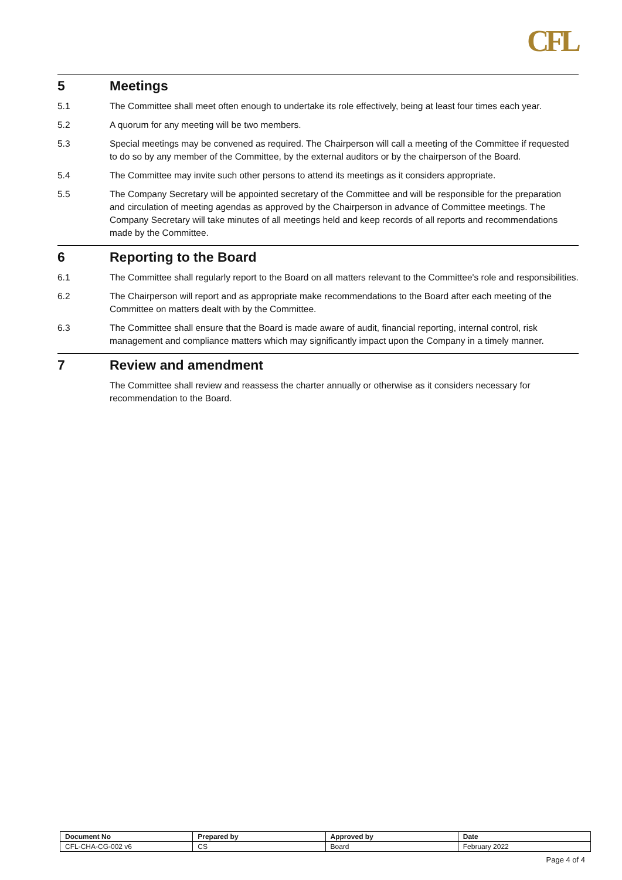CFL
5 Meetings
5.1 The Committee shall meet often enough to undertake its role effectively, being at least four times each year.
5.2 A quorum for any meeting will be two members.
5.3 Special meetings may be convened as required. The Chairperson will call a meeting of the Committee if requested to do so by any member of the Committee, by the external auditors or by the chairperson of the Board.
5.4 The Committee may invite such other persons to attend its meetings as it considers appropriate.
5.5 The Company Secretary will be appointed secretary of the Committee and will be responsible for the preparation and circulation of meeting agendas as approved by the Chairperson in advance of Committee meetings. The Company Secretary will take minutes of all meetings held and keep records of all reports and recommendations made by the Committee.
6 Reporting to the Board
6.1 The Committee shall regularly report to the Board on all matters relevant to the Committee's role and responsibilities.
6.2 The Chairperson will report and as appropriate make recommendations to the Board after each meeting of the Committee on matters dealt with by the Committee.
6.3 The Committee shall ensure that the Board is made aware of audit, financial reporting, internal control, risk management and compliance matters which may significantly impact upon the Company in a timely manner.
7 Review and amendment
The Committee shall review and reassess the charter annually or otherwise as it considers necessary for recommendation to the Board.
| Document No | Prepared by | Approved by | Date |
| --- | --- | --- | --- |
| CFL-CHA-CG-002 v6 | CS | Board | February 2022 |
Page 4 of 4